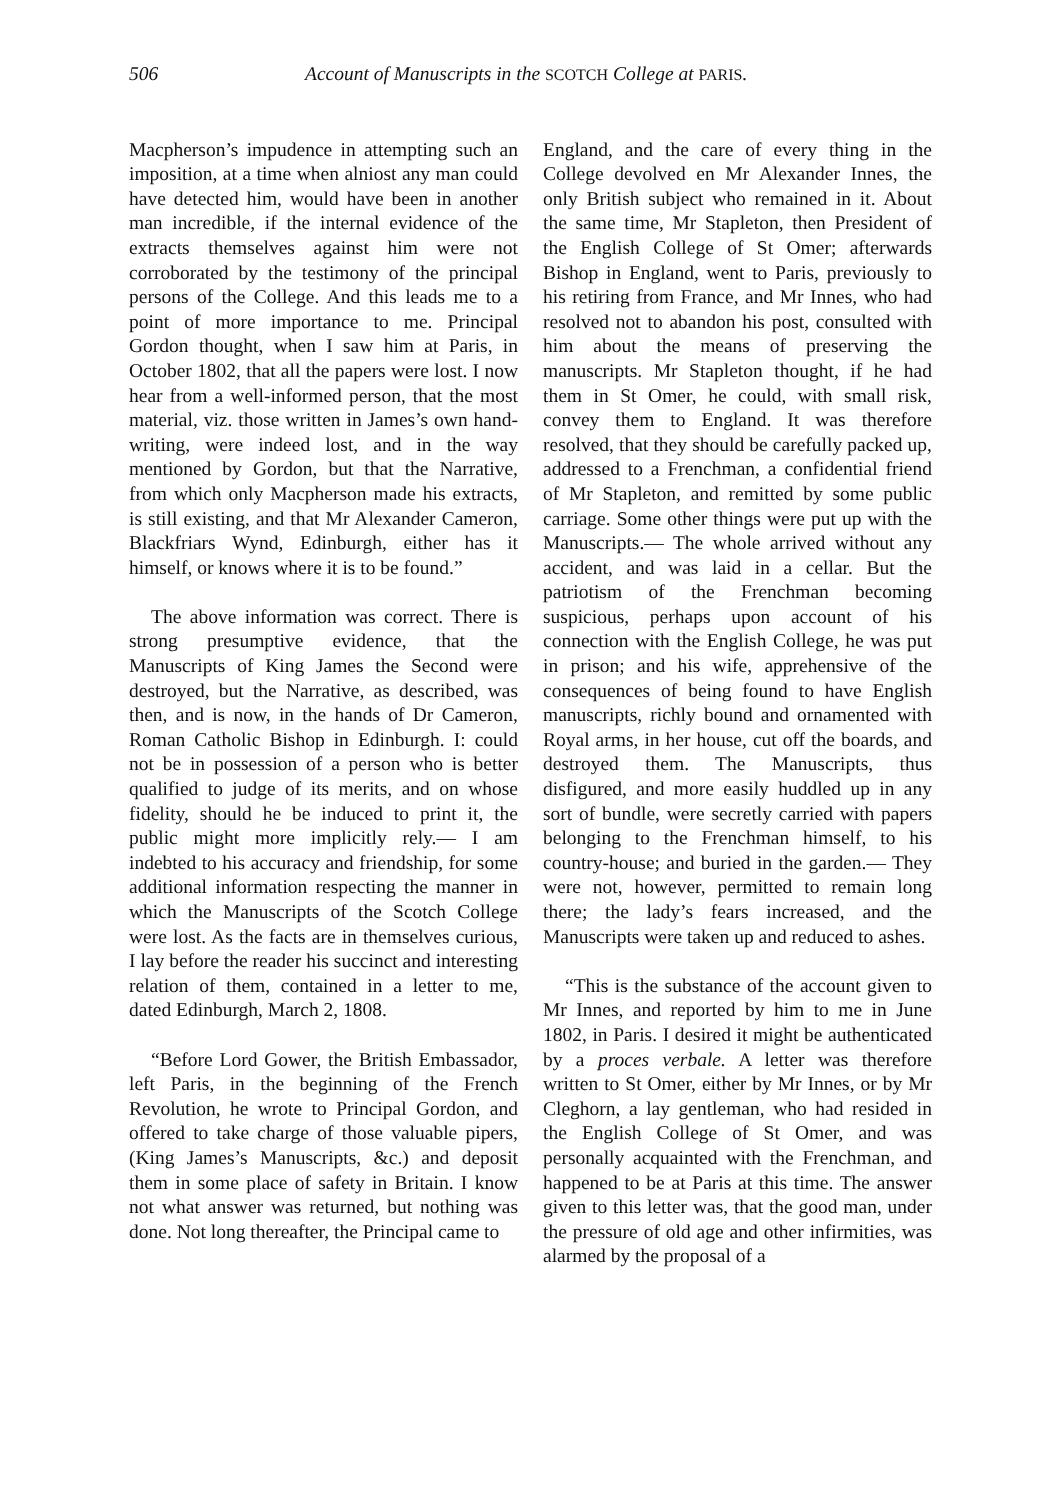506 Account of Manuscripts in the SCOTCH College at PARIS.
Macpherson’s impudence in attempting such an imposition, at a time when alniost any man could have detected him, would have been in another man incredible, if the internal evidence of the extracts themselves against him were not corroborated by the testimony of the principal persons of the College. And this leads me to a point of more importance to me. Principal Gordon thought, when I saw him at Paris, in October 1802, that all the papers were lost. I now hear from a well-informed person, that the most material, viz. those written in James’s own hand-writing, were indeed lost, and in the way mentioned by Gordon, but that the Narrative, from which only Macpherson made his extracts, is still existing, and that Mr Alexander Cameron, Blackfriars Wynd, Edinburgh, either has it himself, or knows where it is to be found.”
The above information was correct. There is strong presumptive evidence, that the Manuscripts of King James the Second were destroyed, but the Narrative, as described, was then, and is now, in the hands of Dr Cameron, Roman Catholic Bishop in Edinburgh. I: could not be in possession of a person who is better qualified to judge of its merits, and on whose fidelity, should he be induced to print it, the public might more implicitly rely.— I am indebted to his accuracy and friendship, for some additional information respecting the manner in which the Manuscripts of the Scotch College were lost. As the facts are in themselves curious, I lay before the reader his succinct and interesting relation of them, contained in a letter to me, dated Edinburgh, March 2, 1808.
“Before Lord Gower, the British Embassador, left Paris, in the beginning of the French Revolution, he wrote to Principal Gordon, and offered to take charge of those valuable pipers, (King James’s Manuscripts, &c.) and deposit them in some place of safety in Britain. I know not what answer was returned, but nothing was done. Not long thereafter, the Principal came to
England, and the care of every thing in the College devolved en Mr Alexander Innes, the only British subject who remained in it. About the same time, Mr Stapleton, then President of the English College of St Omer; afterwards Bishop in England, went to Paris, previously to his retiring from France, and Mr Innes, who had resolved not to abandon his post, consulted with him about the means of preserving the manuscripts. Mr Stapleton thought, if he had them in St Omer, he could, with small risk, convey them to England. It was therefore resolved, that they should be carefully packed up, addressed to a Frenchman, a confidential friend of Mr Stapleton, and remitted by some public carriage. Some other things were put up with the Manuscripts.— The whole arrived without any accident, and was laid in a cellar. But the patriotism of the Frenchman becoming suspicious, perhaps upon account of his connection with the English College, he was put in prison; and his wife, apprehensive of the consequences of being found to have English manuscripts, richly bound and ornamented with Royal arms, in her house, cut off the boards, and destroyed them. The Manuscripts, thus disfigured, and more easily huddled up in any sort of bundle, were secretly carried with papers belonging to the Frenchman himself, to his country-house; and buried in the garden.— They were not, however, permitted to remain long there; the lady’s fears increased, and the Manuscripts were taken up and reduced to ashes.
“This is the substance of the account given to Mr Innes, and reported by him to me in June 1802, in Paris. I desired it might be authenticated by a proces verbale. A letter was therefore written to St Omer, either by Mr Innes, or by Mr Cleghorn, a lay gentleman, who had resided in the English College of St Omer, and was personally acquainted with the Frenchman, and happened to be at Paris at this time. The answer given to this letter was, that the good man, under the pressure of old age and other infirmities, was alarmed by the proposal of a